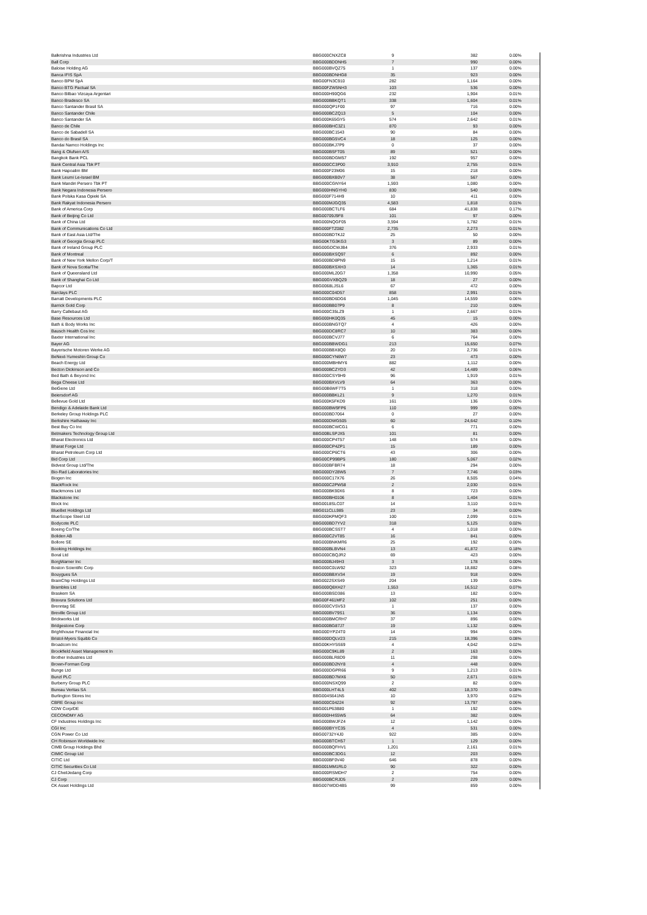| Balkrishna Industries Ltd | BBG000CNXZC8 | 9 | 382 | 0.00% |
| Ball Corp | BBG000BDDNH5 | 7 | 990 | 0.00% |
| Baloise Holding AG | BBG000BVQZ75 | 1 | 137 | 0.00% |
| Banca IFIS SpA | BBG000BDNHG8 | 35 | 923 | 0.00% |
| Banco BPM SpA | BBG00FN3C910 | 282 | 1,164 | 0.00% |
| Banco BTG Pactual SA | BBG00FZW5NH3 | 103 | 536 | 0.00% |
| Banco Bilbao Vizcaya Argentari | BBG000H90QG6 | 232 | 1,904 | 0.01% |
| Banco Bradesco SA | BBG000BBKQT1 | 338 | 1,604 | 0.01% |
| Banco Santander Brasil SA | BBG000QP1F00 | 97 | 716 | 0.00% |
| Banco Santander Chile | BBG000BCZQ13 | 5 | 104 | 0.00% |
| Banco Santander SA | BBG000K65GY5 | 574 | 2,642 | 0.01% |
| Banco de Chile | BBG000BHC3Z1 | 870 | 93 | 0.00% |
| Banco de Sabadell SA | BBG000BC1543 | 90 | 84 | 0.00% |
| Banco do Brasil SA | BBG000BG5VC4 | 18 | 125 | 0.00% |
| Bandai Namco Holdings Inc | BBG000BKJ7P9 | 0 | 37 | 0.00% |
| Bang & Olufsen A/S | BBG000BSFT05 | 89 | 521 | 0.00% |
| Bangkok Bank PCL | BBG000BDGM57 | 192 | 957 | 0.00% |
| Bank Central Asia Tbk PT | BBG000CC3P00 | 3,910 | 2,755 | 0.01% |
| Bank Hapoalim BM | BBG000F23M06 | 15 | 218 | 0.00% |
| Bank Leumi Le-Israel BM | BBG000BXB0V7 | 38 | 567 | 0.00% |
| Bank Mandiri Persero Tbk PT | BBG000CGNY64 | 1,593 | 1,080 | 0.00% |
| Bank Negara Indonesia Persero | BBG000HNGYH0 | 830 | 540 | 0.00% |
| Bank Polska Kasa Opieki SA | BBG000F714H9 | 10 | 411 | 0.00% |
| Bank Rakyat Indonesia Persero | BBG000MJGQ35 | 4,583 | 1,818 | 0.01% |
| Bank of America Corp | BBG000BCTLF6 | 684 | 41,838 | 0.17% |
| Bank of Beijing Co Ltd | BBG00709J9F8 | 101 | 97 | 0.00% |
| Bank of China Ltd | BBG000NQGF05 | 3,594 | 1,782 | 0.01% |
| Bank of Communications Co Ltd | BBG000FTZ082 | 2,735 | 2,273 | 0.01% |
| Bank of East Asia Ltd/The | BBG000BDTKJ2 | 25 | 50 | 0.00% |
| Bank of Georgia Group PLC | BBG00KTG3KG3 | 3 | 89 | 0.00% |
| Bank of Ireland Group PLC | BBG00GDCWJB4 | 376 | 2,933 | 0.01% |
| Bank of Montreal | BBG000BXSQ97 | 6 | 892 | 0.00% |
| Bank of New York Mellon Corp/T | BBG000BD8PN9 | 15 | 1,214 | 0.01% |
| Bank of Nova Scotia/The | BBG000BXSXH3 | 14 | 1,365 | 0.01% |
| Bank of Queensland Ltd | BBG000ML20G7 | 1,358 | 10,990 | 0.05% |
| Bank of Shanghai Co Ltd | BBG00GVXBQZ9 | 18 | 27 | 0.00% |
| Bapcor Ltd | BBG0068LJSL6 | 67 | 472 | 0.00% |
| Barclays PLC | BBG000C04D57 | 858 | 2,991 | 0.01% |
| Barratt Developments PLC | BBG000BD6DG6 | 1,045 | 14,559 | 0.06% |
| Barrick Gold Corp | BBG000BB07P9 | 8 | 210 | 0.00% |
| Barry Callebaut AG | BBG000C35LZ9 | 1 | 2,667 | 0.01% |
| Base Resources Ltd | BBG000HK0Q35 | 45 | 15 | 0.00% |
| Bath & Body Works Inc | BBG000BNGTQ7 | 4 | 426 | 0.00% |
| Bausch Health Cos Inc | BBG000DC8RC7 | 10 | 383 | 0.00% |
| Baxter International Inc | BBG000BCVJ77 | 6 | 764 | 0.00% |
| Bayer AG | BBG000BBWDG1 | 213 | 15,650 | 0.07% |
| Bayerische Motoren Werke AG | BBG000BBX8Q0 | 20 | 2,736 | 0.01% |
| BeNext-Yumeshin Group Co | BBG000CYN6W7 | 23 | 473 | 0.00% |
| Beach Energy Ltd | BBG000MBHMY6 | 882 | 1,112 | 0.00% |
| Becton Dickinson and Co | BBG000BCZYD3 | 42 | 14,489 | 0.06% |
| Bed Bath & Beyond Inc | BBG000CSY9H9 | 96 | 1,919 | 0.01% |
| Bega Cheese Ltd | BBG000BXVLV9 | 64 | 363 | 0.00% |
| BeiGene Ltd | BBG00B6WF7T5 | 1 | 318 | 0.00% |
| Beiersdorf AG | BBG000BBKL21 | 9 | 1,270 | 0.01% |
| Bellevue Gold Ltd | BBG000K5FKD9 | 161 | 136 | 0.00% |
| Bendigo & Adelaide Bank Ltd | BBG000BW9FP6 | 110 | 999 | 0.00% |
| Berkeley Group Holdings PLC | BBG000BD7064 | 0 | 27 | 0.00% |
| Berkshire Hathaway Inc | BBG000DWG505 | 60 | 24,642 | 0.10% |
| Best Buy Co Inc | BBG000BCWCG1 | 6 | 771 | 0.00% |
| Betmakers Technology Group Ltd | BBG00BLSPJX5 | 101 | 81 | 0.00% |
| Bharat Electronics Ltd | BBG000CP4T57 | 148 | 574 | 0.00% |
| Bharat Forge Ltd | BBG000CP4ZP1 | 15 | 189 | 0.00% |
| Bharat Petroleum Corp Ltd | BBG000CP6CT6 | 43 | 306 | 0.00% |
| Bid Corp Ltd | BBG00CP99BP5 | 180 | 5,067 | 0.02% |
| Bidvest Group Ltd/The | BBG000BFBR74 | 18 | 294 | 0.00% |
| Bio-Rad Laboratories Inc | BBG000DY28W5 | 7 | 7,746 | 0.03% |
| Biogen Inc | BBG000C17X76 | 26 | 8,505 | 0.04% |
| BlackRock Inc | BBG000C2PW58 | 2 | 2,030 | 0.01% |
| Blackmores Ltd | BBG000BK90X6 | 8 | 723 | 0.00% |
| Blackstone Inc | BBG000BH0106 | 8 | 1,404 | 0.01% |
| Block Inc | BBG0018SLC07 | 14 | 3,110 | 0.01% |
| BlueBet Holdings Ltd | BBG011CLL985 | 23 | 34 | 0.00% |
| BlueScope Steel Ltd | BBG000KPMQF3 | 100 | 2,099 | 0.01% |
| Bodycote PLC | BBG000BD7YV2 | 318 | 5,125 | 0.02% |
| Boeing Co/The | BBG000BCSST7 | 4 | 1,018 | 0.00% |
| Boliden AB | BBG000C2VT85 | 16 | 841 | 0.00% |
| Bollore SE | BBG000BNKMR6 | 25 | 192 | 0.00% |
| Booking Holdings Inc | BBG000BLBVN4 | 13 | 41,872 | 0.18% |
| Boral Ltd | BBG000CBQJR2 | 69 | 423 | 0.00% |
| BorgWarner Inc | BBG000BJ49H3 | 3 | 178 | 0.00% |
| Boston Scientific Corp | BBG000C0LW92 | 323 | 18,882 | 0.08% |
| Bouygues SA | BBG000BBXV34 | 19 | 918 | 0.00% |
| BrainChip Holdings Ltd | BBG0022SXS49 | 204 | 139 | 0.00% |
| Brambles Ltd | BBG000Q8XH27 | 1,553 | 16,512 | 0.07% |
| Braskem SA | BBG000BSD386 | 13 | 182 | 0.00% |
| Bravura Solutions Ltd | BBG00F461MF2 | 102 | 251 | 0.00% |
| Brenntag SE | BBG000CVSV53 | 1 | 137 | 0.00% |
| Breville Group Ltd | BBG000BV79S1 | 36 | 1,134 | 0.00% |
| Brickworks Ltd | BBG000BMCRH7 | 37 | 896 | 0.00% |
| Bridgestone Corp | BBG000BG87J7 | 19 | 1,132 | 0.00% |
| Brighthouse Financial Inc | BBG00DYPZ4T0 | 14 | 994 | 0.00% |
| Bristol-Myers Squibb Co | BBG000DQLV23 | 215 | 18,396 | 0.08% |
| Broadcom Inc | BBG00KHY5S69 | 4 | 4,042 | 0.02% |
| Brookfield Asset Management In | BBG000C9KL89 | 2 | 163 | 0.00% |
| Brother Industries Ltd | BBG000BLR8D9 | 11 | 298 | 0.00% |
| Brown-Forman Corp | BBG000BD2NY8 | 4 | 448 | 0.00% |
| Bunge Ltd | BBG000DGPR66 | 9 | 1,213 | 0.01% |
| Bunzl PLC | BBG000BD7MX6 | 50 | 2,671 | 0.01% |
| Burberry Group PLC | BBG000NSXQ99 | 2 | 82 | 0.00% |
| Bureau Veritas SA | BBG000LHT4L5 | 402 | 18,370 | 0.08% |
| Burlington Stores Inc | BBG004S641N5 | 10 | 3,970 | 0.02% |
| CBRE Group Inc | BBG000C04224 | 92 | 13,797 | 0.06% |
| CDW Corp/DE | BBG001P63B80 | 1 | 192 | 0.00% |
| CECONOMY AG | BBG000H4S5W5 | 64 | 382 | 0.00% |
| CF Industries Holdings Inc | BBG000BWJFZ4 | 12 | 1,142 | 0.00% |
| CGI Inc | BBG000BYYC35 | 4 | 531 | 0.00% |
| CGN Power Co Ltd | BBG00732Y4J0 | 922 | 385 | 0.00% |
| CH Robinson Worldwide Inc | BBG000BTCH57 | 1 | 129 | 0.00% |
| CIMB Group Holdings Bhd | BBG000BQFHV1 | 1,201 | 2,161 | 0.01% |
| CIMIC Group Ltd | BBG000BC3DG1 | 12 | 203 | 0.00% |
| CITIC Ltd | BBG000BF0V40 | 646 | 878 | 0.00% |
| CITIC Securities Co Ltd | BBG001MM1RL0 | 90 | 322 | 0.00% |
| CJ CheilJedang Corp | BBG000RSMDH7 | 2 | 754 | 0.00% |
| CJ Corp | BBG000BCRJD5 | 2 | 229 | 0.00% |
| CK Asset Holdings Ltd | BBG007WDD4B5 | 99 | 859 | 0.00% |